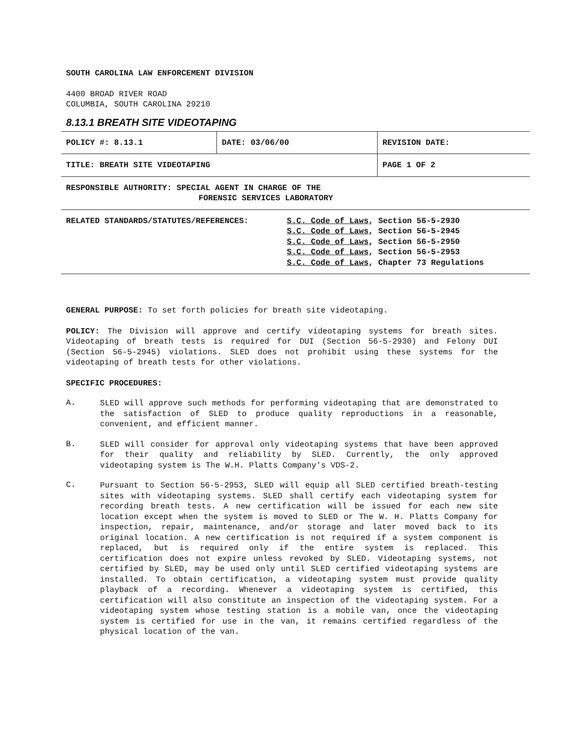SOUTH CAROLINA LAW ENFORCEMENT DIVISION
4400 BROAD RIVER ROAD
COLUMBIA, SOUTH CAROLINA 29210
8.13.1 BREATH SITE VIDEOTAPING
| POLICY #: 8.13.1 | DATE: 03/06/00 | REVISION DATE: |
| TITLE: BREATH SITE VIDEOTAPING | | PAGE 1 OF 2 |
| RESPONSIBLE AUTHORITY: SPECIAL AGENT IN CHARGE OF THE FORENSIC SERVICES LABORATORY | | |
| RELATED STANDARDS/STATUTES/REFERENCES: S.C. Code of Laws , Section 56-5-2930 S.C. Code of Laws , Section 56-5-2945 S.C. Code of Laws , Section 56-5-2950 S.C. Code of Laws , Section 56-5-2953 S.C. Code of Laws , Chapter 73 Regulations | | |
GENERAL PURPOSE: To set forth policies for breath site videotaping.
POLICY: The Division will approve and certify videotaping systems for breath sites. Videotaping of breath tests is required for DUI (Section 56-5-2930) and Felony DUI (Section 56-5-2945) violations. SLED does not prohibit using these systems for the videotaping of breath tests for other violations.
SPECIFIC PROCEDURES:
A.
SLED will approve such methods for performing videotaping that are demonstrated to the satisfaction of SLED to produce quality reproductions in a reasonable, convenient, and efficient manner.
B.
SLED will consider for approval only videotaping systems that have been approved for their quality and reliability by SLED. Currently, the only approved videotaping system is The W.H. Platts Company's VDS-2.
C.
Pursuant to Section 56-5-2953, SLED will equip all SLED certified breath-testing sites with videotaping systems. SLED shall certify each videotaping system for recording breath tests. A new certification will be issued for each new site location except when the system is moved to SLED or The W. H. Platts Company for inspection, repair, maintenance, and/or storage and later moved back to its original location. A new certification is not required if a system component is replaced, but is required only if the entire system is replaced. This certification does not expire unless revoked by SLED. Videotaping systems, not certified by SLED, may be used only until SLED certified videotaping systems are installed. To obtain certification, a videotaping system must provide quality playback of a recording. Whenever a videotaping system is certified, this certification will also constitute an inspection of the videotaping system. For a videotaping system whose testing station is a mobile van, once the videotaping system is certified for use in the van, it remains certified regardless of the physical location of the van.